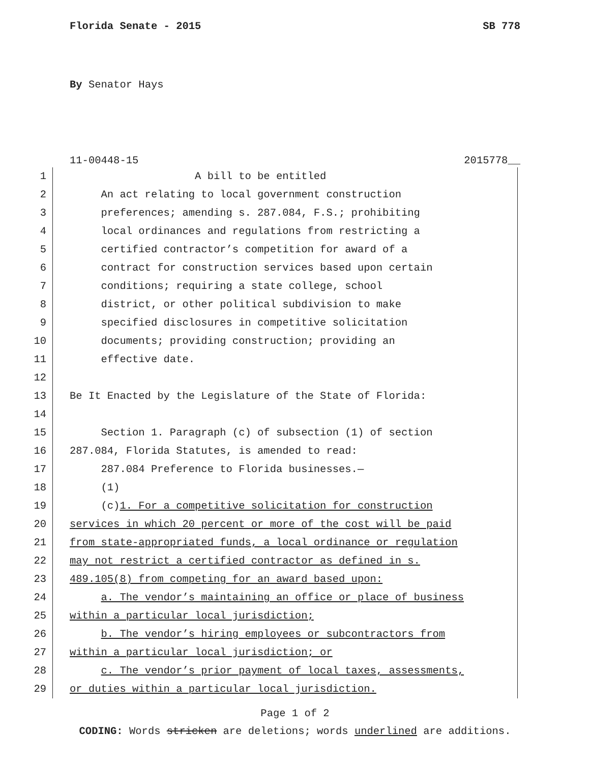Florida Senate - 2015 SB 778
By Senator Hays
11-00448-15 2015778__
1 A bill to be entitled
2 An act relating to local government construction
3 preferences; amending s. 287.084, F.S.; prohibiting
4 local ordinances and regulations from restricting a
5 certified contractor’s competition for award of a
6 contract for construction services based upon certain
7 conditions; requiring a state college, school
8 district, or other political subdivision to make
9 specified disclosures in competitive solicitation
10 documents; providing construction; providing an
11 effective date.
12
13 Be It Enacted by the Legislature of the State of Florida:
14
15 Section 1. Paragraph (c) of subsection (1) of section
16 287.084, Florida Statutes, is amended to read:
17 287.084 Preference to Florida businesses.—
18 (1)
19 (c)1. For a competitive solicitation for construction
20 services in which 20 percent or more of the cost will be paid
21 from state-appropriated funds, a local ordinance or regulation
22 may not restrict a certified contractor as defined in s.
23 489.105(8) from competing for an award based upon:
24 a. The vendor’s maintaining an office or place of business
25 within a particular local jurisdiction;
26 b. The vendor’s hiring employees or subcontractors from
27 within a particular local jurisdiction; or
28 c. The vendor’s prior payment of local taxes, assessments,
29 or duties within a particular local jurisdiction.
Page 1 of 2
CODING: Words stricken are deletions; words underlined are additions.